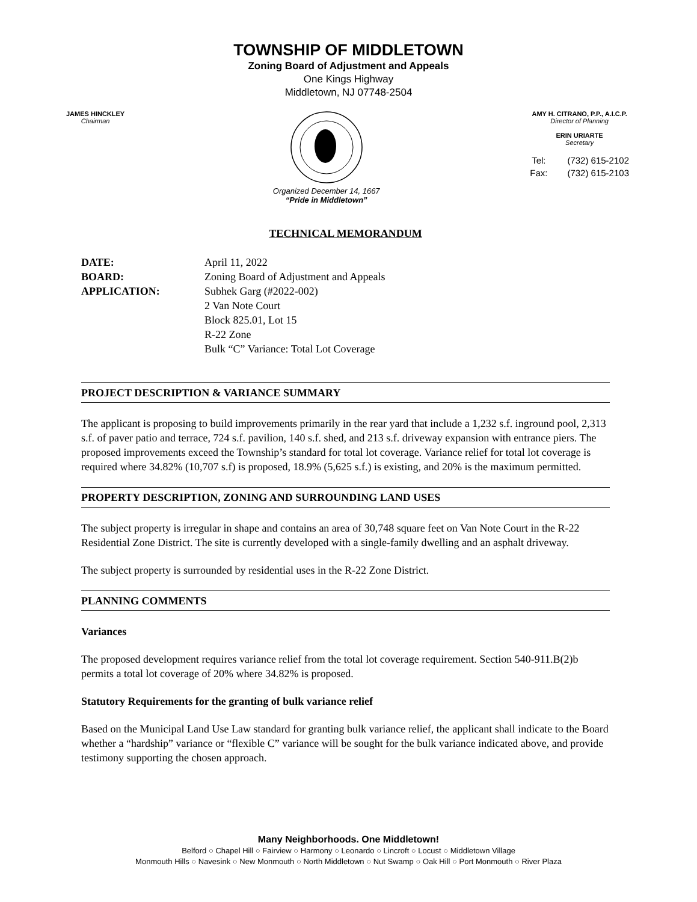TOWNSHIP OF MIDDLETOWN
Zoning Board of Adjustment and Appeals
One Kings Highway
Middletown, NJ 07748-2504
JAMES HINCKLEY
Chairman
Organized December 14, 1667
“Pride in Middletown”
AMY H. CITRANO, P.P., A.I.C.P.
Director of Planning
ERIN URIARTE
Secretary
| Tel: | (732) 615-2102 |
| Fax: | (732) 615-2103 |
TECHNICAL MEMORANDUM
| DATE: | April 11, 2022 |
| BOARD: | Zoning Board of Adjustment and Appeals |
| APPLICATION: | Subhek Garg (#2022-002) 2 Van Note Court Block 825.01, Lot 15 R-22 Zone Bulk “C” Variance: Total Lot Coverage |
PROJECT DESCRIPTION & VARIANCE SUMMARY
The applicant is proposing to build improvements primarily in the rear yard that include a 1,232 s.f. inground pool, 2,313 s.f. of paver patio and terrace, 724 s.f. pavilion, 140 s.f. shed, and 213 s.f. driveway expansion with entrance piers. The proposed improvements exceed the Township’s standard for total lot coverage. Variance relief for total lot coverage is required where 34.82% (10,707 s.f) is proposed, 18.9% (5,625 s.f.) is existing, and 20% is the maximum permitted.
PROPERTY DESCRIPTION, ZONING AND SURROUNDING LAND USES
The subject property is irregular in shape and contains an area of 30,748 square feet on Van Note Court in the R-22 Residential Zone District. The site is currently developed with a single-family dwelling and an asphalt driveway.
The subject property is surrounded by residential uses in the R-22 Zone District.
PLANNING COMMENTS
Variances
The proposed development requires variance relief from the total lot coverage requirement. Section 540-911.B(2)b permits a total lot coverage of 20% where 34.82% is proposed.
Statutory Requirements for the granting of bulk variance relief
Based on the Municipal Land Use Law standard for granting bulk variance relief, the applicant shall indicate to the Board whether a “hardship” variance or “flexible C” variance will be sought for the bulk variance indicated above, and provide testimony supporting the chosen approach.
Many Neighborhoods. One Middletown!
Belford ○ Chapel Hill ○ Fairview ○ Harmony ○ Leonardo ○ Lincroft ○ Locust ○ Middletown Village
Monmouth Hills ○ Navesink ○ New Monmouth ○ North Middletown ○ Nut Swamp ○ Oak Hill ○ Port Monmouth ○ River Plaza